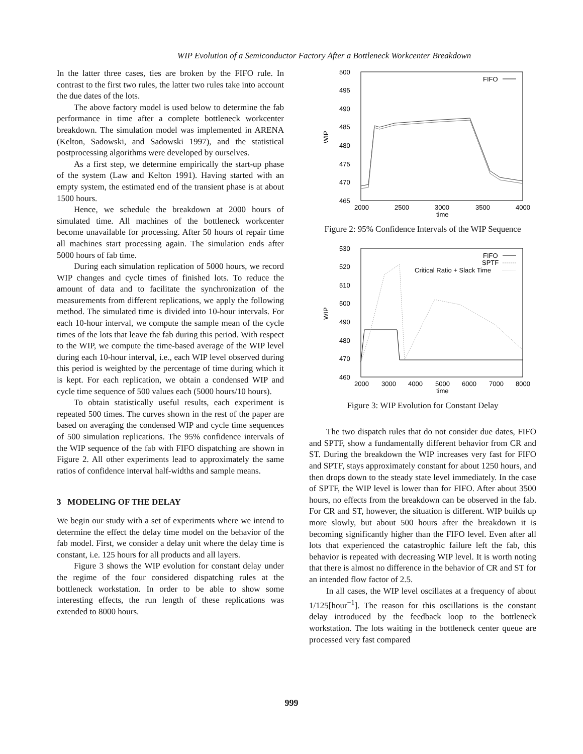WIP Evolution of a Semiconductor Factory After a Bottleneck Workcenter Breakdown
In the latter three cases, ties are broken by the FIFO rule. In contrast to the first two rules, the latter two rules take into account the due dates of the lots.
The above factory model is used below to determine the fab performance in time after a complete bottleneck workcenter breakdown. The simulation model was implemented in ARENA (Kelton, Sadowski, and Sadowski 1997), and the statistical postprocessing algorithms were developed by ourselves.
As a first step, we determine empirically the start-up phase of the system (Law and Kelton 1991). Having started with an empty system, the estimated end of the transient phase is at about 1500 hours.
Hence, we schedule the breakdown at 2000 hours of simulated time. All machines of the bottleneck workcenter become unavailable for processing. After 50 hours of repair time all machines start processing again. The simulation ends after 5000 hours of fab time.
During each simulation replication of 5000 hours, we record WIP changes and cycle times of finished lots. To reduce the amount of data and to facilitate the synchronization of the measurements from different replications, we apply the following method. The simulated time is divided into 10-hour intervals. For each 10-hour interval, we compute the sample mean of the cycle times of the lots that leave the fab during this period. With respect to the WIP, we compute the time-based average of the WIP level during each 10-hour interval, i.e., each WIP level observed during this period is weighted by the percentage of time during which it is kept. For each replication, we obtain a condensed WIP and cycle time sequence of 500 values each (5000 hours/10 hours).
To obtain statistically useful results, each experiment is repeated 500 times. The curves shown in the rest of the paper are based on averaging the condensed WIP and cycle time sequences of 500 simulation replications. The 95% confidence intervals of the WIP sequence of the fab with FIFO dispatching are shown in Figure 2. All other experiments lead to approximately the same ratios of confidence interval half-widths and sample means.
3 MODELING OF THE DELAY
We begin our study with a set of experiments where we intend to determine the effect the delay time model on the behavior of the fab model. First, we consider a delay unit where the delay time is constant, i.e. 125 hours for all products and all layers.
Figure 3 shows the WIP evolution for constant delay under the regime of the four considered dispatching rules at the bottleneck workstation. In order to be able to show some interesting effects, the run length of these replications was extended to 8000 hours.
500
495
490
485
480
475
470
465
2000
2500
3000
3500
4000
time
WIP
FIFO
Figure 2: 95% Confidence Intervals of the WIP Sequence
530
520
510
500
490
480
470
460
2000
3000
4000
5000
6000
7000
8000
time
WIP
FIFO
SPTF
Critical Ratio + Slack Time
Figure 3: WIP Evolution for Constant Delay
The two dispatch rules that do not consider due dates, FIFO and SPTF, show a fundamentally different behavior from CR and ST. During the breakdown the WIP increases very fast for FIFO and SPTF, stays approximately constant for about 1250 hours, and then drops down to the steady state level immediately. In the case of SPTF, the WIP level is lower than for FIFO. After about 3500 hours, no effects from the breakdown can be observed in the fab. For CR and ST, however, the situation is different. WIP builds up more slowly, but about 500 hours after the breakdown it is becoming significantly higher than the FIFO level. Even after all lots that experienced the catastrophic failure left the fab, this behavior is repeated with decreasing WIP level. It is worth noting that there is almost no difference in the behavior of CR and ST for an intended flow factor of 2.5.
In all cases, the WIP level oscillates at a frequency of about 1/125[hour<sup>−1</sup>]. The reason for this oscillations is the constant delay introduced by the feedback loop to the bottleneck workstation. The lots waiting in the bottleneck center queue are processed very fast compared
999